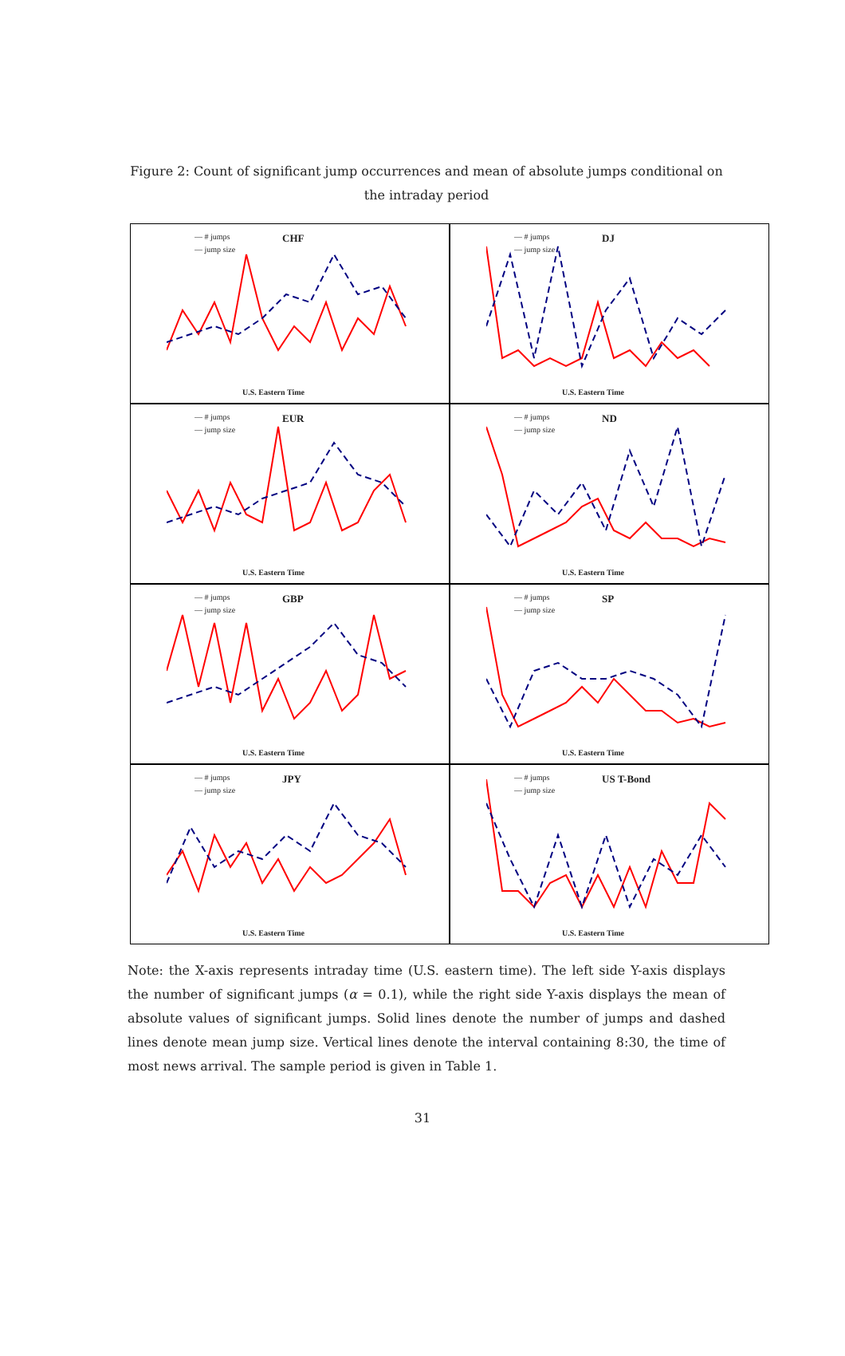Figure 2: Count of significant jump occurrences and mean of absolute jumps conditional on the intraday period
— # jumps
— jump size
CHF
U.S. Eastern Time
— # jumps
— jump size
DJ
U.S. Eastern Time
— # jumps
— jump size
EUR
U.S. Eastern Time
— # jumps
— jump size
ND
U.S. Eastern Time
— # jumps
— jump size
GBP
U.S. Eastern Time
— # jumps
— jump size
SP
U.S. Eastern Time
— # jumps
— jump size
JPY
U.S. Eastern Time
— # jumps
— jump size
US T-Bond
U.S. Eastern Time
Note: the X-axis represents intraday time (U.S. eastern time). The left side Y-axis displays the number of significant jumps (α = 0.1), while the right side Y-axis displays the mean of absolute values of significant jumps. Solid lines denote the number of jumps and dashed lines denote mean jump size. Vertical lines denote the interval containing 8:30, the time of most news arrival. The sample period is given in Table 1.
31